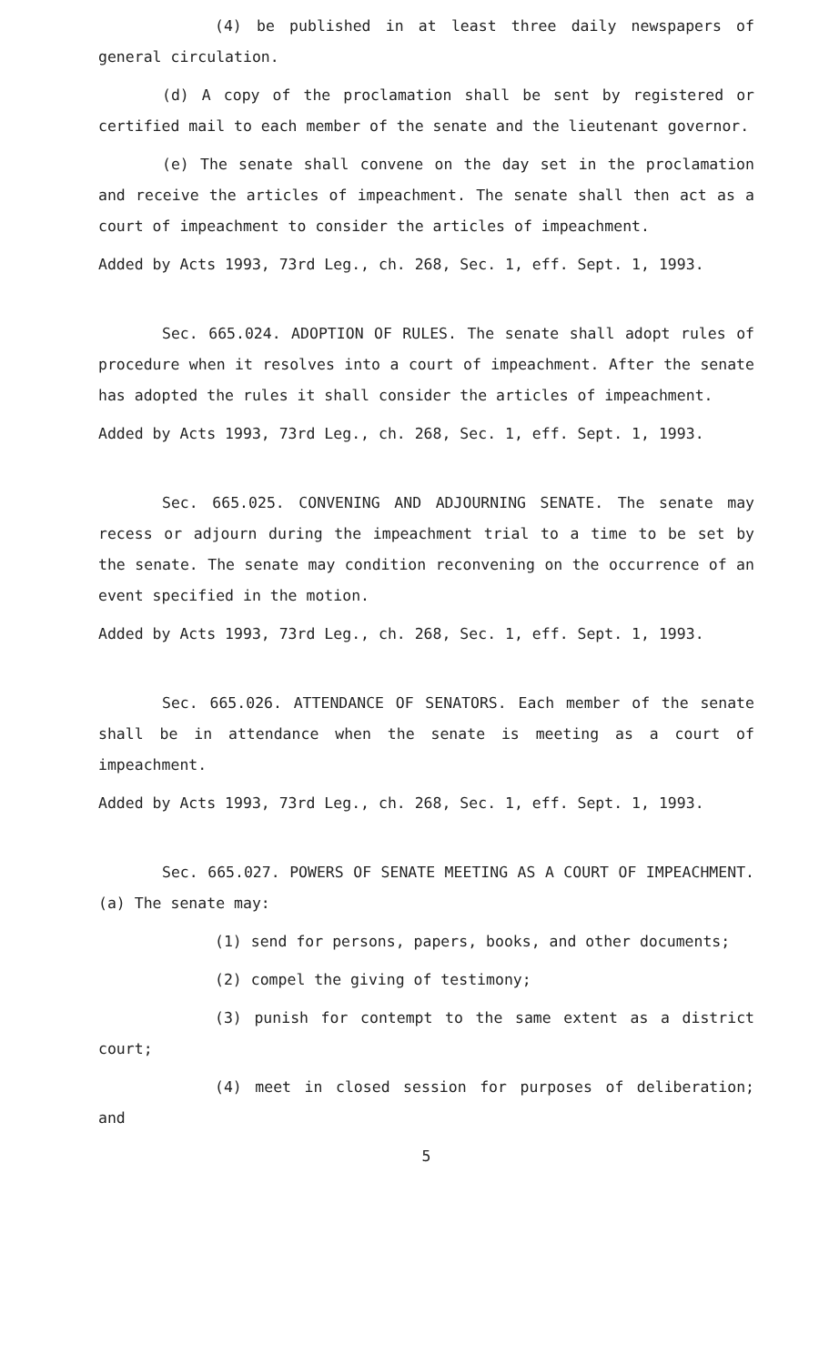(4) be published in at least three daily newspapers of general circulation.
(d) A copy of the proclamation shall be sent by registered or certified mail to each member of the senate and the lieutenant governor.
(e) The senate shall convene on the day set in the proclamation and receive the articles of impeachment. The senate shall then act as a court of impeachment to consider the articles of impeachment.
Added by Acts 1993, 73rd Leg., ch. 268, Sec. 1, eff. Sept. 1, 1993.
Sec. 665.024. ADOPTION OF RULES. The senate shall adopt rules of procedure when it resolves into a court of impeachment. After the senate has adopted the rules it shall consider the articles of impeachment.
Added by Acts 1993, 73rd Leg., ch. 268, Sec. 1, eff. Sept. 1, 1993.
Sec. 665.025. CONVENING AND ADJOURNING SENATE. The senate may recess or adjourn during the impeachment trial to a time to be set by the senate. The senate may condition reconvening on the occurrence of an event specified in the motion.
Added by Acts 1993, 73rd Leg., ch. 268, Sec. 1, eff. Sept. 1, 1993.
Sec. 665.026. ATTENDANCE OF SENATORS. Each member of the senate shall be in attendance when the senate is meeting as a court of impeachment.
Added by Acts 1993, 73rd Leg., ch. 268, Sec. 1, eff. Sept. 1, 1993.
Sec. 665.027. POWERS OF SENATE MEETING AS A COURT OF IMPEACHMENT. (a) The senate may:
(1) send for persons, papers, books, and other documents;
(2) compel the giving of testimony;
(3) punish for contempt to the same extent as a district court;
(4) meet in closed session for purposes of deliberation; and
5